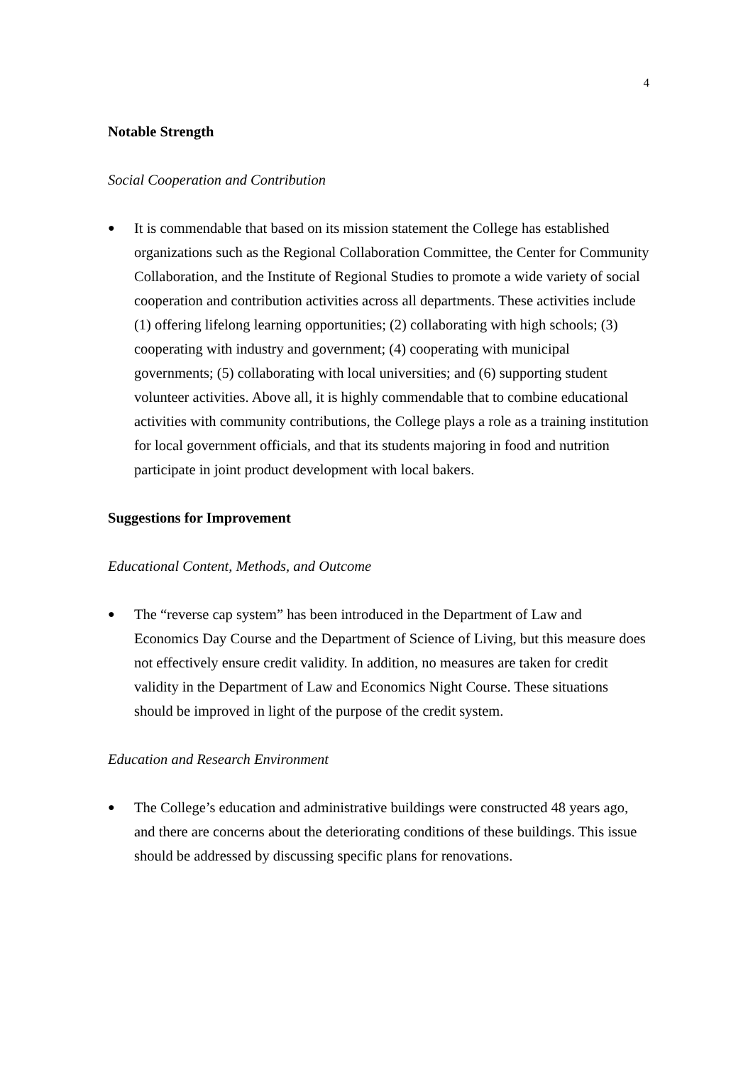4
Notable Strength
Social Cooperation and Contribution
●
It is commendable that based on its mission statement the College has established organizations such as the Regional Collaboration Committee, the Center for Community Collaboration, and the Institute of Regional Studies to promote a wide variety of social cooperation and contribution activities across all departments. These activities include (1) offering lifelong learning opportunities; (2) collaborating with high schools; (3) cooperating with industry and government; (4) cooperating with municipal governments; (5) collaborating with local universities; and (6) supporting student volunteer activities. Above all, it is highly commendable that to combine educational activities with community contributions, the College plays a role as a training institution for local government officials, and that its students majoring in food and nutrition participate in joint product development with local bakers.
Suggestions for Improvement
Educational Content, Methods, and Outcome
●
The “reverse cap system” has been introduced in the Department of Law and Economics Day Course and the Department of Science of Living, but this measure does not effectively ensure credit validity. In addition, no measures are taken for credit validity in the Department of Law and Economics Night Course. These situations should be improved in light of the purpose of the credit system.
Education and Research Environment
●
The College’s education and administrative buildings were constructed 48 years ago, and there are concerns about the deteriorating conditions of these buildings. This issue should be addressed by discussing specific plans for renovations.